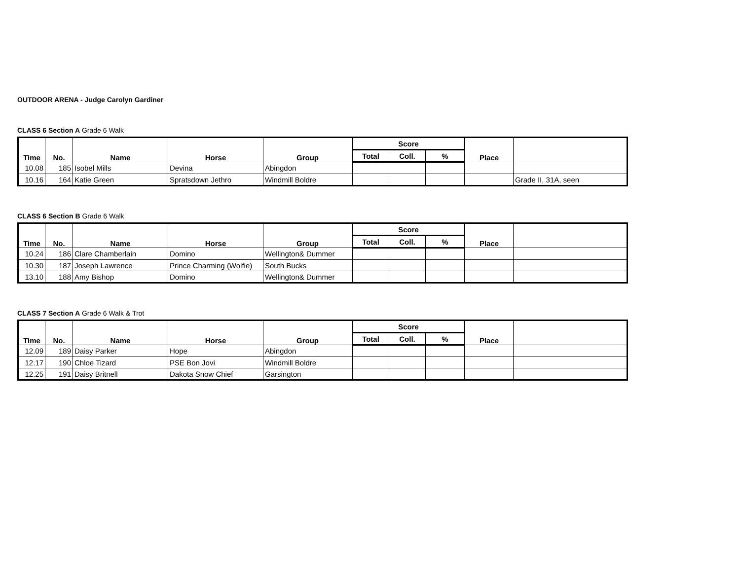OUTDOOR ARENA - Judge Carolyn Gardiner
CLASS 6 Section A Grade 6 Walk
| Time | No. | Name | Horse | Group | Score | | | Place | |
| --- | --- | --- | --- | --- | --- | --- | --- | --- | --- |
| | | | | | Total | Coll. | % | | |
| 10.08 | 185 | Isobel Mills | Devina | Abingdon | | | | | |
| 10.16 | 164 | Katie Green | Spratsdown Jethro | Windmill Boldre | | | | | Grade II, 31A, seen |
CLASS 6 Section B Grade 6 Walk
| Time | No. | Name | Horse | Group | Score | | | Place | |
| --- | --- | --- | --- | --- | --- | --- | --- | --- | --- |
| | | | | | Total | Coll. | % | | |
| 10.24 | 186 | Clare Chamberlain | Domino | Wellington& Dummer | | | | | |
| 10.30 | 187 | Joseph Lawrence | Prince Charming (Wolfie) | South Bucks | | | | | |
| 13.10 | 188 | Amy Bishop | Domino | Wellington& Dummer | | | | | |
CLASS 7 Section A Grade 6 Walk & Trot
| Time | No. | Name | Horse | Group | Score | | | Place | |
| --- | --- | --- | --- | --- | --- | --- | --- | --- | --- |
| | | | | | Total | Coll. | % | | |
| 12.09 | 189 | Daisy Parker | Hope | Abingdon | | | | | |
| 12.17 | 190 | Chloe Tizard | PSE Bon Jovi | Windmill Boldre | | | | | |
| 12.25 | 191 | Daisy Britnell | Dakota Snow Chief | Garsington | | | | | |